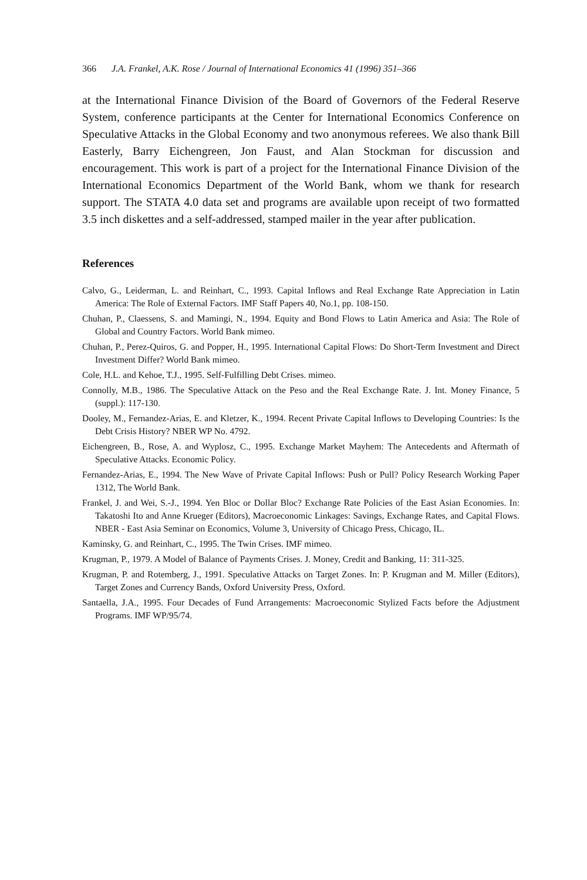366 J.A. Frankel, A.K. Rose / Journal of International Economics 41 (1996) 351–366
at the International Finance Division of the Board of Governors of the Federal Reserve System, conference participants at the Center for International Economics Conference on Speculative Attacks in the Global Economy and two anonymous referees. We also thank Bill Easterly, Barry Eichengreen, Jon Faust, and Alan Stockman for discussion and encouragement. This work is part of a project for the International Finance Division of the International Economics Department of the World Bank, whom we thank for research support. The STATA 4.0 data set and programs are available upon receipt of two formatted 3.5 inch diskettes and a self-addressed, stamped mailer in the year after publication.
References
Calvo, G., Leiderman, L. and Reinhart, C., 1993. Capital Inflows and Real Exchange Rate Appreciation in Latin America: The Role of External Factors. IMF Staff Papers 40, No.1, pp. 108-150.
Chuhan, P., Claessens, S. and Mamingi, N., 1994. Equity and Bond Flows to Latin America and Asia: The Role of Global and Country Factors. World Bank mimeo.
Chuhan, P., Perez-Quiros, G. and Popper, H., 1995. International Capital Flows: Do Short-Term Investment and Direct Investment Differ? World Bank mimeo.
Cole, H.L. and Kehoe, T.J., 1995. Self-Fulfilling Debt Crises. mimeo.
Connolly, M.B., 1986. The Speculative Attack on the Peso and the Real Exchange Rate. J. Int. Money Finance, 5 (suppl.): 117-130.
Dooley, M., Fernandez-Arias, E. and Kletzer, K., 1994. Recent Private Capital Inflows to Developing Countries: Is the Debt Crisis History? NBER WP No. 4792.
Eichengreen, B., Rose, A. and Wyplosz, C., 1995. Exchange Market Mayhem: The Antecedents and Aftermath of Speculative Attacks. Economic Policy.
Fernandez-Arias, E., 1994. The New Wave of Private Capital Inflows: Push or Pull? Policy Research Working Paper 1312, The World Bank.
Frankel, J. and Wei, S.-J., 1994. Yen Bloc or Dollar Bloc? Exchange Rate Policies of the East Asian Economies. In: Takatoshi Ito and Anne Krueger (Editors), Macroeconomic Linkages: Savings, Exchange Rates, and Capital Flows. NBER - East Asia Seminar on Economics, Volume 3, University of Chicago Press, Chicago, IL.
Kaminsky, G. and Reinhart, C., 1995. The Twin Crises. IMF mimeo.
Krugman, P., 1979. A Model of Balance of Payments Crises. J. Money, Credit and Banking, 11: 311-325.
Krugman, P. and Rotemberg, J., 1991. Speculative Attacks on Target Zones. In: P. Krugman and M. Miller (Editors), Target Zones and Currency Bands, Oxford University Press, Oxford.
Santaella, J.A., 1995. Four Decades of Fund Arrangements: Macroeconomic Stylized Facts before the Adjustment Programs. IMF WP/95/74.